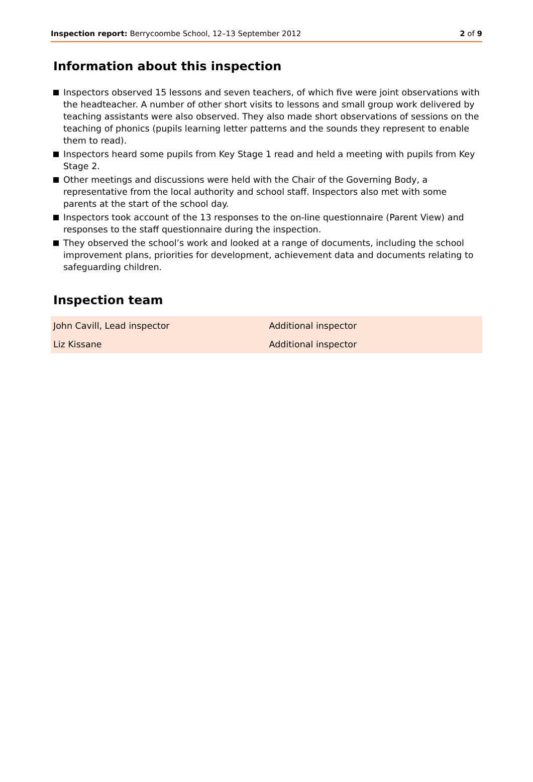Inspection report: Berrycoombe School, 12–13 September 2012 2 of 9
Information about this inspection
Inspectors observed 15 lessons and seven teachers, of which five were joint observations with the headteacher. A number of other short visits to lessons and small group work delivered by teaching assistants were also observed. They also made short observations of sessions on the teaching of phonics (pupils learning letter patterns and the sounds they represent to enable them to read).
Inspectors heard some pupils from Key Stage 1 read and held a meeting with pupils from Key Stage 2.
Other meetings and discussions were held with the Chair of the Governing Body, a representative from the local authority and school staff. Inspectors also met with some parents at the start of the school day.
Inspectors took account of the 13 responses to the on-line questionnaire (Parent View) and responses to the staff questionnaire during the inspection.
They observed the school’s work and looked at a range of documents, including the school improvement plans, priorities for development, achievement data and documents relating to safeguarding children.
Inspection team
| John Cavill, Lead inspector | Additional inspector |
| Liz Kissane | Additional inspector |